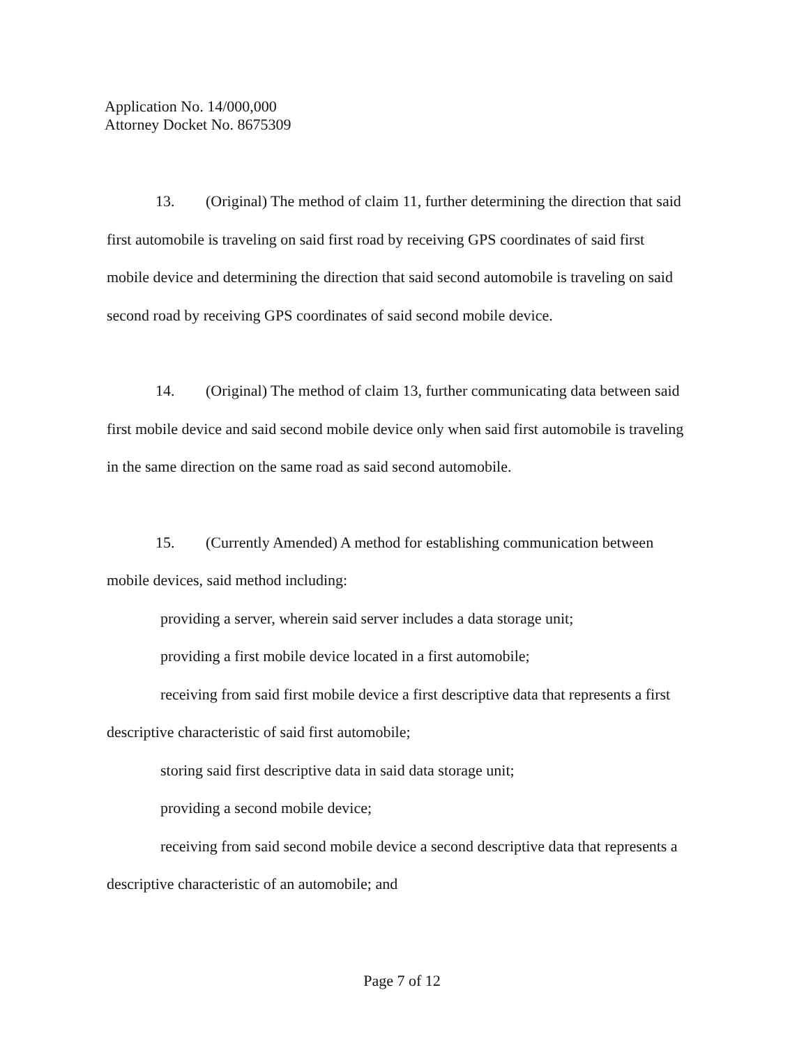Application No. 14/000,000
Attorney Docket No. 8675309
13. (Original) The method of claim 11, further determining the direction that said first automobile is traveling on said first road by receiving GPS coordinates of said first mobile device and determining the direction that said second automobile is traveling on said second road by receiving GPS coordinates of said second mobile device.
14. (Original) The method of claim 13, further communicating data between said first mobile device and said second mobile device only when said first automobile is traveling in the same direction on the same road as said second automobile.
15. (Currently Amended) A method for establishing communication between mobile devices, said method including:
providing a server, wherein said server includes a data storage unit;
providing a first mobile device located in a first automobile;
receiving from said first mobile device a first descriptive data that represents a first descriptive characteristic of said first automobile;
storing said first descriptive data in said data storage unit;
providing a second mobile device;
receiving from said second mobile device a second descriptive data that represents a descriptive characteristic of an automobile; and
Page 7 of 12